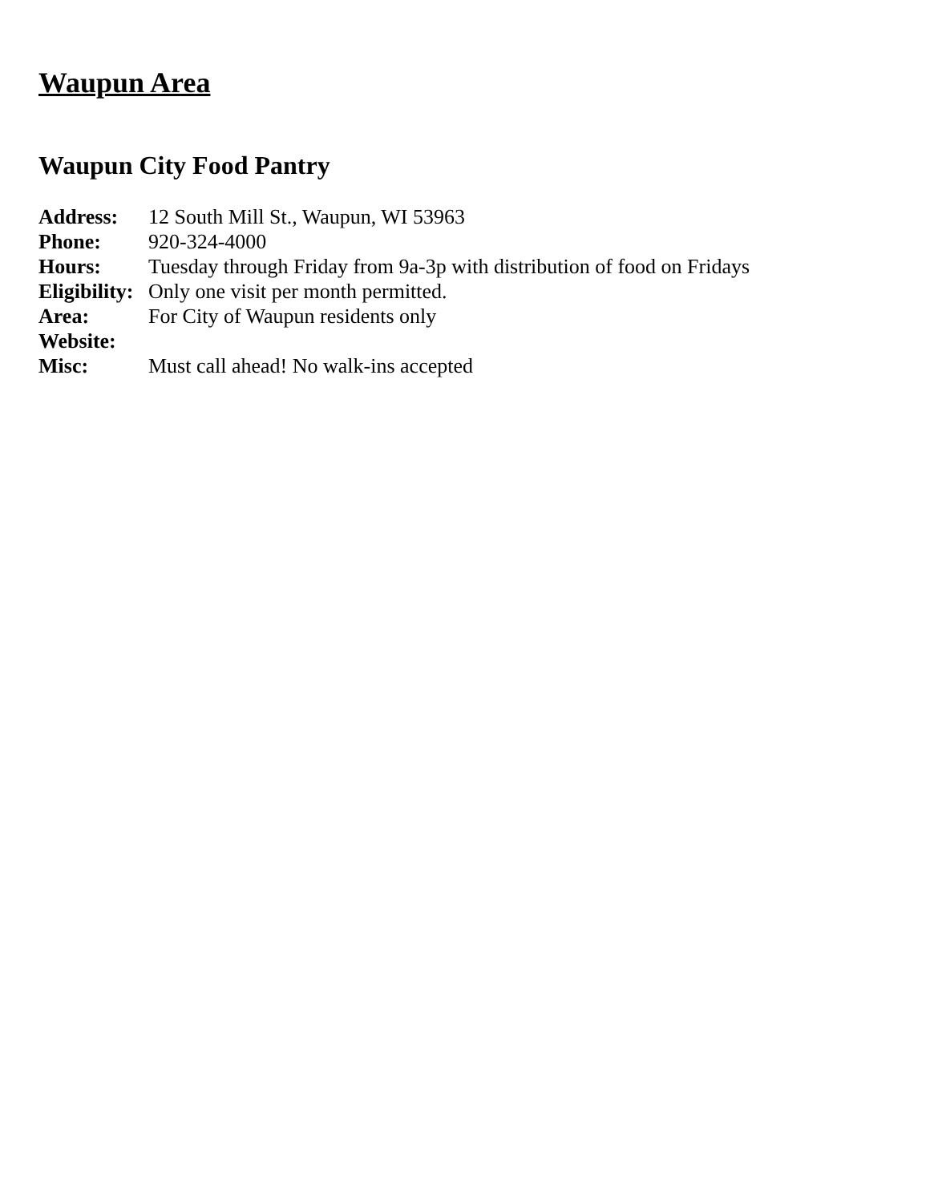Waupun Area
Waupun City Food Pantry
Address: 12 South Mill St., Waupun, WI 53963
Phone: 920-324-4000
Hours: Tuesday through Friday from 9a-3p with distribution of food on Fridays
Eligibility:
Only one visit per month permitted.
Area: For City of Waupun residents only
Website:
Misc: Must call ahead! No walk-ins accepted